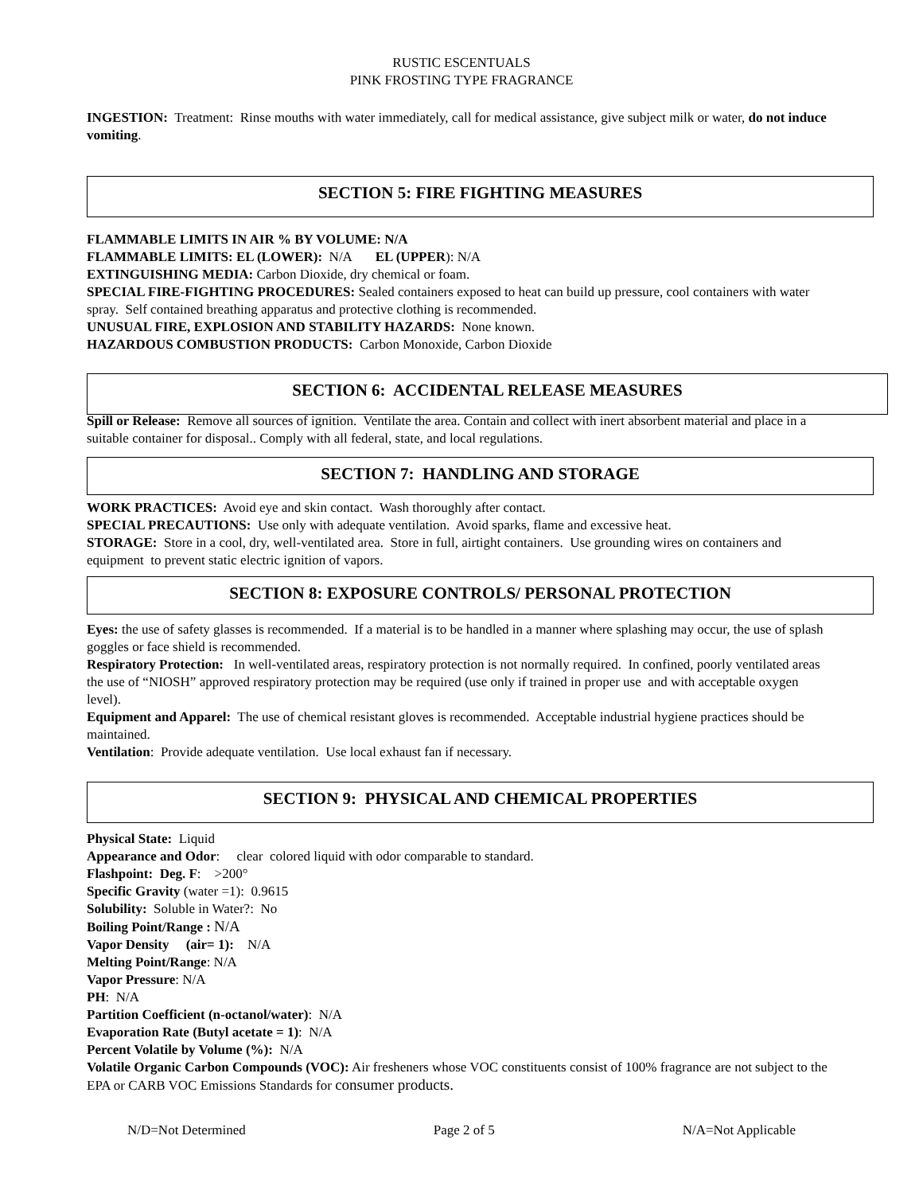RUSTIC ESCENTUALS
PINK FROSTING TYPE FRAGRANCE
INGESTION: Treatment: Rinse mouths with water immediately, call for medical assistance, give subject milk or water, do not induce vomiting.
SECTION 5: FIRE FIGHTING MEASURES
FLAMMABLE LIMITS IN AIR % BY VOLUME: N/A
FLAMMABLE LIMITS: EL (LOWER): N/A EL (UPPER): N/A
EXTINGUISHING MEDIA: Carbon Dioxide, dry chemical or foam.
SPECIAL FIRE-FIGHTING PROCEDURES: Sealed containers exposed to heat can build up pressure, cool containers with water spray. Self contained breathing apparatus and protective clothing is recommended.
UNUSUAL FIRE, EXPLOSION AND STABILITY HAZARDS: None known.
HAZARDOUS COMBUSTION PRODUCTS: Carbon Monoxide, Carbon Dioxide
SECTION 6: ACCIDENTAL RELEASE MEASURES
Spill or Release: Remove all sources of ignition. Ventilate the area. Contain and collect with inert absorbent material and place in a suitable container for disposal.. Comply with all federal, state, and local regulations.
SECTION 7: HANDLING AND STORAGE
WORK PRACTICES: Avoid eye and skin contact. Wash thoroughly after contact.
SPECIAL PRECAUTIONS: Use only with adequate ventilation. Avoid sparks, flame and excessive heat.
STORAGE: Store in a cool, dry, well-ventilated area. Store in full, airtight containers. Use grounding wires on containers and equipment to prevent static electric ignition of vapors.
SECTION 8: EXPOSURE CONTROLS/ PERSONAL PROTECTION
Eyes: the use of safety glasses is recommended. If a material is to be handled in a manner where splashing may occur, the use of splash goggles or face shield is recommended.
Respiratory Protection: In well-ventilated areas, respiratory protection is not normally required. In confined, poorly ventilated areas the use of “NIOSH” approved respiratory protection may be required (use only if trained in proper use and with acceptable oxygen level).
Equipment and Apparel: The use of chemical resistant gloves is recommended. Acceptable industrial hygiene practices should be maintained.
Ventilation: Provide adequate ventilation. Use local exhaust fan if necessary.
SECTION 9: PHYSICAL AND CHEMICAL PROPERTIES
Physical State: Liquid
Appearance and Odor: clear colored liquid with odor comparable to standard.
Flashpoint: Deg. F: >200°
Specific Gravity (water =1): 0.9615
Solubility: Soluble in Water?: No
Boiling Point/Range : N/A
Vapor Density (air= 1): N/A
Melting Point/Range: N/A
Vapor Pressure: N/A
PH: N/A
Partition Coefficient (n-octanol/water): N/A
Evaporation Rate (Butyl acetate = 1): N/A
Percent Volatile by Volume (%): N/A
Volatile Organic Carbon Compounds (VOC): Air fresheners whose VOC constituents consist of 100% fragrance are not subject to the EPA or CARB VOC Emissions Standards for consumer products.
N/D=Not Determined Page 2 of 5 N/A=Not Applicable